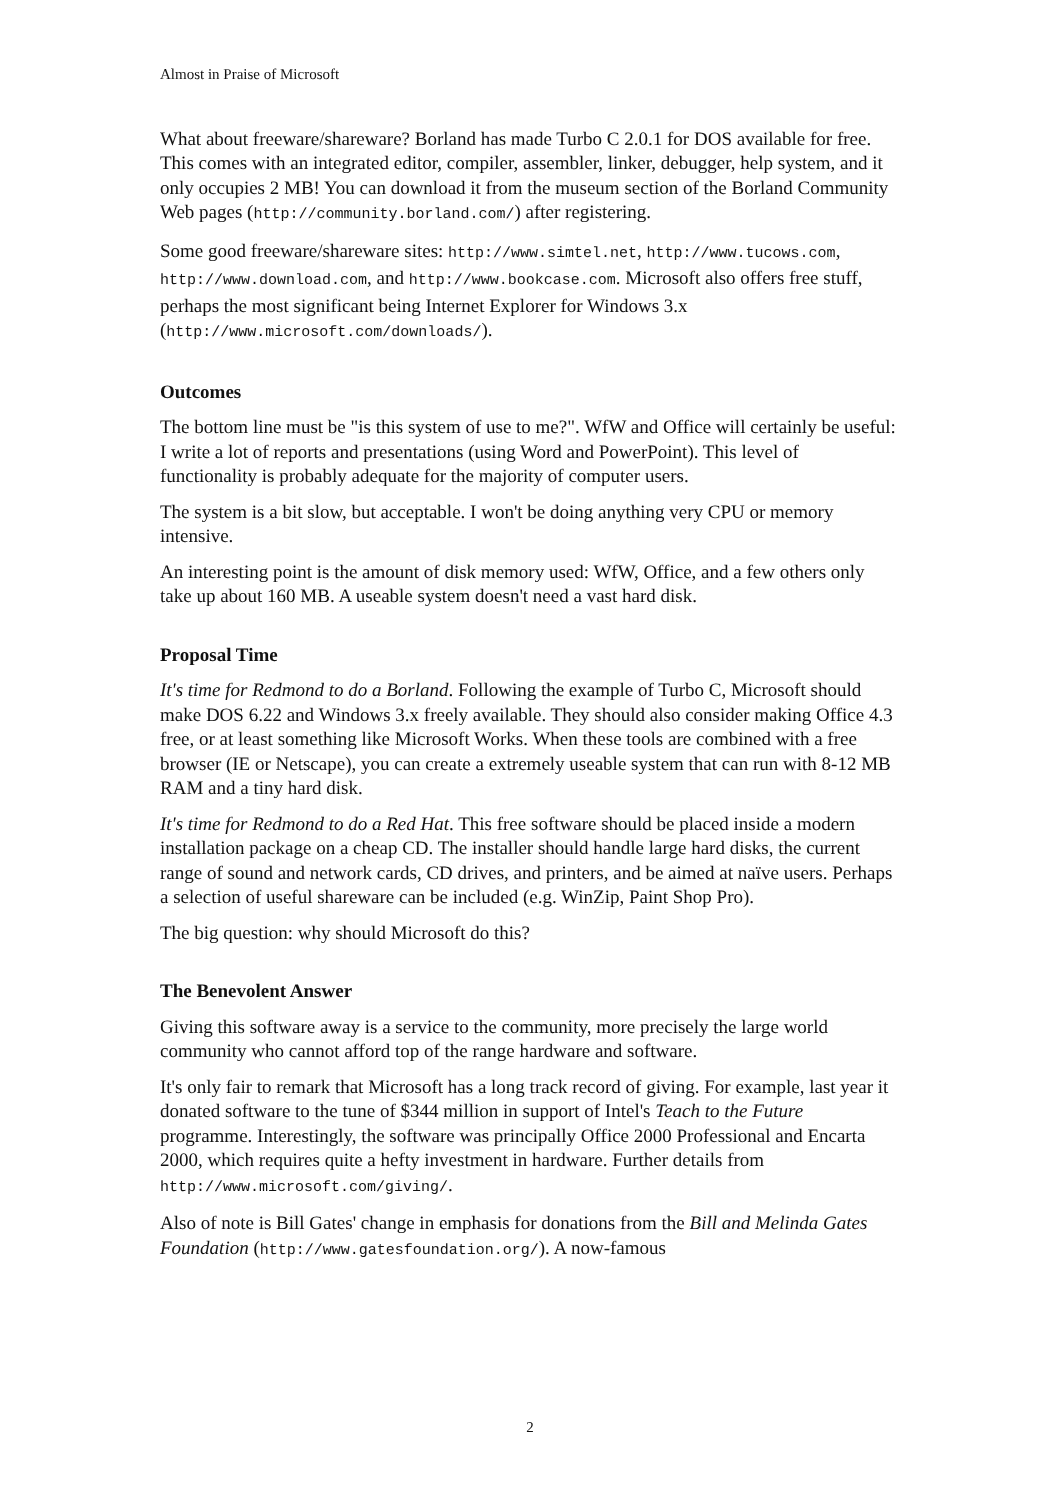Almost in Praise of Microsoft
What about freeware/shareware? Borland has made Turbo C 2.0.1 for DOS available for free. This comes with an integrated editor, compiler, assembler, linker, debugger, help system, and it only occupies 2 MB! You can download it from the museum section of the Borland Community Web pages (http://community.borland.com/) after registering.
Some good freeware/shareware sites: http://www.simtel.net, http://www.tucows.com, http://www.download.com, and http://www.bookcase.com. Microsoft also offers free stuff, perhaps the most significant being Internet Explorer for Windows 3.x (http://www.microsoft.com/downloads/).
Outcomes
The bottom line must be "is this system of use to me?". WfW and Office will certainly be useful: I write a lot of reports and presentations (using Word and PowerPoint). This level of functionality is probably adequate for the majority of computer users.
The system is a bit slow, but acceptable. I won't be doing anything very CPU or memory intensive.
An interesting point is the amount of disk memory used: WfW, Office, and a few others only take up about 160 MB. A useable system doesn't need a vast hard disk.
Proposal Time
It's time for Redmond to do a Borland. Following the example of Turbo C, Microsoft should make DOS 6.22 and Windows 3.x freely available. They should also consider making Office 4.3 free, or at least something like Microsoft Works. When these tools are combined with a free browser (IE or Netscape), you can create a extremely useable system that can run with 8-12 MB RAM and a tiny hard disk.
It's time for Redmond to do a Red Hat. This free software should be placed inside a modern installation package on a cheap CD. The installer should handle large hard disks, the current range of sound and network cards, CD drives, and printers, and be aimed at naïve users. Perhaps a selection of useful shareware can be included (e.g. WinZip, Paint Shop Pro).
The big question: why should Microsoft do this?
The Benevolent Answer
Giving this software away is a service to the community, more precisely the large world community who cannot afford top of the range hardware and software.
It's only fair to remark that Microsoft has a long track record of giving. For example, last year it donated software to the tune of $344 million in support of Intel's Teach to the Future programme. Interestingly, the software was principally Office 2000 Professional and Encarta 2000, which requires quite a hefty investment in hardware. Further details from http://www.microsoft.com/giving/.
Also of note is Bill Gates' change in emphasis for donations from the Bill and Melinda Gates Foundation (http://www.gatesfoundation.org/). A now-famous
2